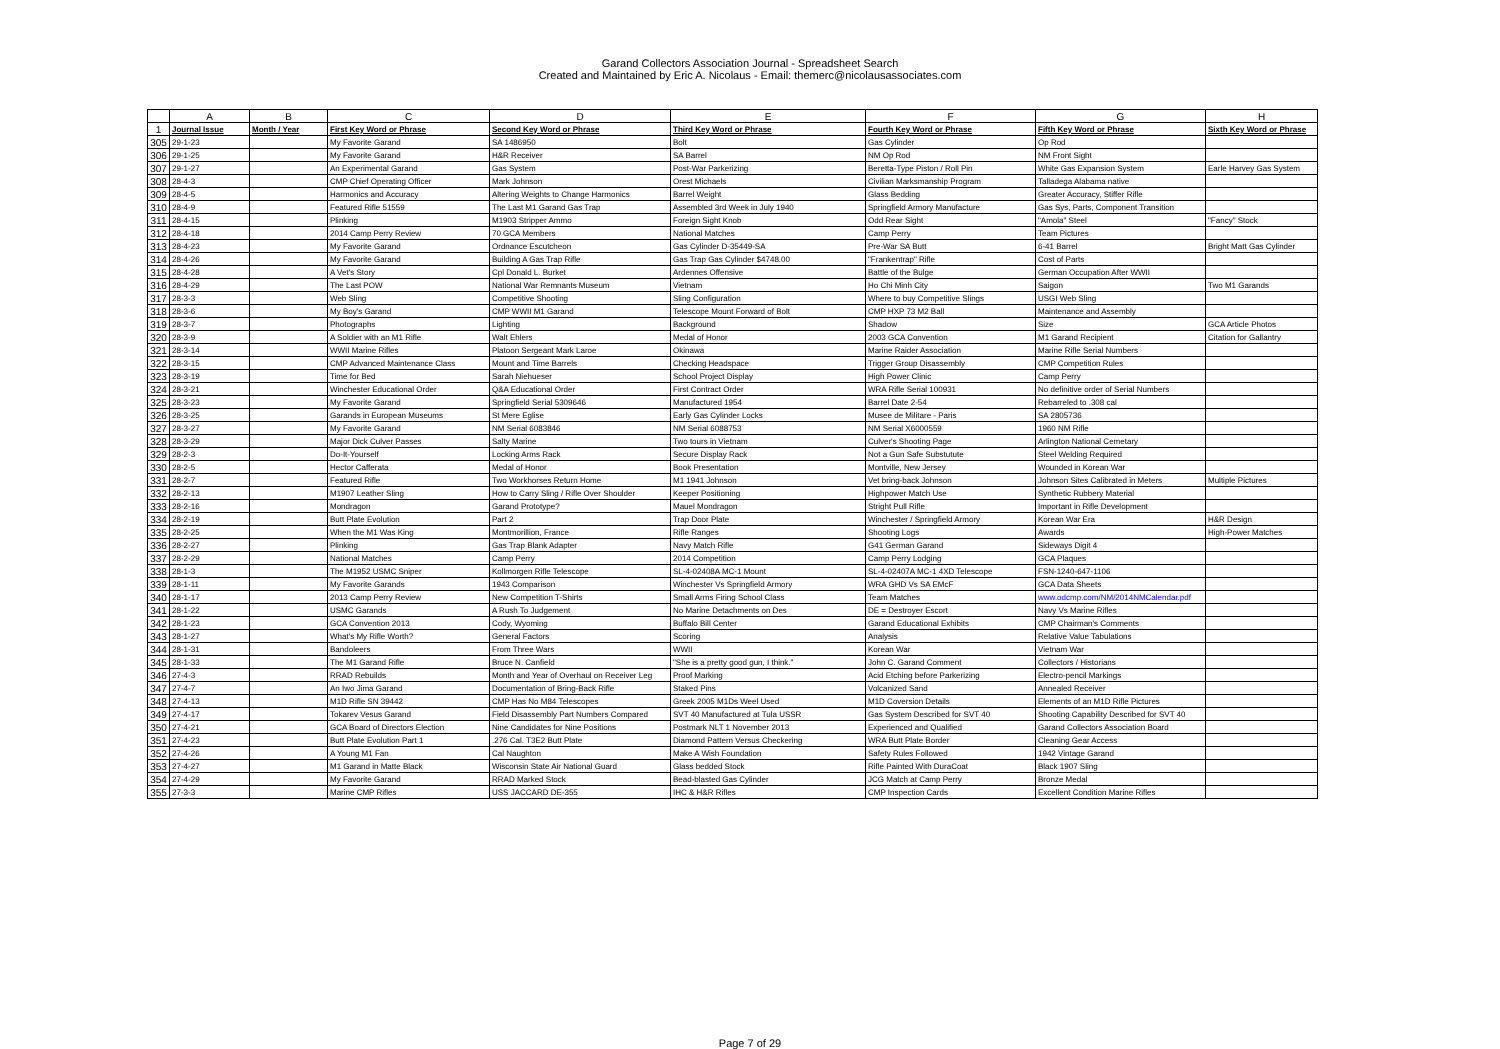Garand Collectors Association Journal - Spreadsheet Search
Created and Maintained by Eric A. Nicolaus - Email: themerc@nicolausassociates.com
| | A | B | C | D | E | F | G | H |
| --- | --- | --- | --- | --- | --- | --- | --- | --- |
| 1 | Journal Issue | Month / Year | First Key Word or Phrase | Second Key Word or Phrase | Third Key Word or Phrase | Fourth Key Word or Phrase | Fifth Key Word or Phrase | Sixth Key Word or Phrase |
| 305 | 29-1-23 | | My Favorite Garand | SA 1486950 | Bolt | Gas Cylinder | Op Rod | |
| 306 | 29-1-25 | | My Favorite Garand | H&R Receiver | SA Barrel | NM Op Rod | NM Front Sight | |
| 307 | 29-1-27 | | An Experimental Garand | Gas System | Post-War Parkerizing | Beretta-Type Piston / Roll Pin | White Gas Expansion System | Earle Harvey Gas System |
| 308 | 28-4-3 | | CMP Chief Operating Officer | Mark Johnson | Orest Michaels | Civilian Marksmanship Program | Talladega Alabama native | |
| 309 | 28-4-5 | | Harmonics and Accuracy | Altering Weights to Change Harmonics | Barrel Weight | Glass Bedding | Greater Accuracy, Stiffer Rifle | |
| 310 | 28-4-9 | | Featured Rifle 51559 | The Last M1 Garand Gas Trap | Assembled 3rd Week in July 1940 | Springfield Armory Manufacture | Gas Sys, Parts, Component Transition | |
| 311 | 28-4-15 | | Plinking | M1903 Stripper Ammo | Foreign Sight Knob | Odd Rear Sight | "Amola" Steel | "Fancy" Stock |
| 312 | 28-4-18 | | 2014 Camp Perry Review | 70 GCA Members | National Matches | Camp Perry | Team Pictures | |
| 313 | 28-4-23 | | My Favorite Garand | Ordnance Escutcheon | Gas Cylinder D-35449-SA | Pre-War SA Butt | 6-41 Barrel | Bright Matt Gas Cylinder |
| 314 | 28-4-26 | | My Favorite Garand | Building A Gas Trap Rifle | Gas Trap Gas Cylinder $4748.00 | "Frankentrap" Rifle | Cost of Parts | |
| 315 | 28-4-28 | | A Vet's Story | Cpl Donald L. Burket | Ardennes Offensive | Battle of the Bulge | German Occupation After WWII | |
| 316 | 28-4-29 | | The Last POW | National War Remnants Museum | Vietnam | Ho Chi Minh City | Saigon | Two M1 Garands |
| 317 | 28-3-3 | | Web Sling | Competitive Shooting | Sling Configuration | Where to buy Competitive Slings | USGI Web Sling | |
| 318 | 28-3-6 | | My Boy's Garand | CMP WWII M1 Garand | Telescope Mount Forward of Bolt | CMP HXP 73 M2 Ball | Maintenance and Assembly | |
| 319 | 28-3-7 | | Photographs | Lighting | Background | Shadow | Size | GCA Article Photos |
| 320 | 28-3-9 | | A Soldier with an M1 Rifle | Walt Ehlers | Medal of Honor | 2003 GCA Convention | M1 Garand Recipient | Citation for Gallantry |
| 321 | 28-3-14 | | WWII Marine Rifles | Platoon Sergeant Mark Laroe | Okinawa | Marine Raider Association | Marine Rifle Serial Numbers | |
| 322 | 28-3-15 | | CMP Advanced Maintenance Class | Mount and Time Barrels | Checking Headspace | Trigger Group Disassembly | CMP Competition Rules | |
| 323 | 28-3-19 | | Time for Bed | Sarah Niehueser | School Project Display | High Power Clinic | Camp Perry | |
| 324 | 28-3-21 | | Winchester Educational Order | Q&A Educational Order | First Contract Order | WRA Rifle Serial 100931 | No definitive order of Serial Numbers | |
| 325 | 28-3-23 | | My Favorite Garand | Springfield Serial 5309646 | Manufactured 1954 | Barrel Date 2-54 | Rebarreled to .308 cal | |
| 326 | 28-3-25 | | Garands in European Museums | St Mere Eglise | Early Gas Cylinder Locks | Musee de Militare - Paris | SA 2805736 | |
| 327 | 28-3-27 | | My Favorite Garand | NM Serial 6083846 | NM Serial 6088753 | NM Serial X6000559 | 1960 NM Rifle | |
| 328 | 28-3-29 | | Major Dick Culver Passes | Salty Marine | Two tours in Vietnam | Culver's Shooting Page | Arlington National Cemetary | |
| 329 | 28-2-3 | | Do-It-Yourself | Locking Arms Rack | Secure Display Rack | Not a Gun Safe Substutute | Steel Welding Required | |
| 330 | 28-2-5 | | Hector Cafferata | Medal of Honor | Book Presentation | Montville, New Jersey | Wounded in Korean War | |
| 331 | 28-2-7 | | Featured Rifle | Two Workhorses Return Home | M1 1941 Johnson | Vet bring-back Johnson | Johnson Sites Calibrated in Meters | Multiple Pictures |
| 332 | 28-2-13 | | M1907 Leather Sling | How to Carry Sling / Rifle Over Shoulder | Keeper Positioning | Highpower Match Use | Synthetic Rubbery Material | |
| 333 | 28-2-16 | | Mondragon | Garand Prototype? | Mauel Mondragon | Stright Pull Rifle | Important in Rifle Development | |
| 334 | 28-2-19 | | Butt Plate Evolution | Part 2 | Trap Door Plate | Winchester / Springfield Armory | Korean War Era | H&R Design |
| 335 | 28-2-25 | | When the M1 Was King | Montmorillion, France | Rifle Ranges | Shooting Logs | Awards | High-Power Matches |
| 336 | 28-2-27 | | Plinking | Gas Trap Blank Adapter | Navy Match Rifle | G41 German Garand | Sideways Digit 4 | |
| 337 | 28-2-29 | | National Matches | Camp Perry | 2014 Competition | Camp Perry Lodging | GCA Plaques | |
| 338 | 28-1-3 | | The M1952 USMC Sniper | Kollmorgen Rifle Telescope | SL-4-02408A MC-1 Mount | SL-4-02407A MC-1 4XD Telescope | FSN-1240-647-1106 | |
| 339 | 28-1-11 | | My Favorite Garands | 1943 Comparison | Winchester Vs Springfield Armory | WRA GHD Vs SA EMcF | GCA Data Sheets | |
| 340 | 28-1-17 | | 2013 Camp Perry Review | New Competition T-Shirts | Small Arms Firing School Class | Team Matches | www.odcmp.com/NM/2014NMCalendar.pdf | |
| 341 | 28-1-22 | | USMC Garands | A Rush To Judgement | No Marine Detachments on Des | DE = Destroyer Escort | Navy Vs Marine Rifles | |
| 342 | 28-1-23 | | GCA Convention 2013 | Cody, Wyoming | Buffalo Bill Center | Garand Educational Exhibits | CMP Chairman's Comments | |
| 343 | 28-1-27 | | What's My Rifle Worth? | General Factors | Scoring | Analysis | Relative Value Tabulations | |
| 344 | 28-1-31 | | Bandoleers | From Three Wars | WWII | Korean War | Vietnam War | |
| 345 | 28-1-33 | | The M1 Garand Rifle | Bruce N. Canfield | "She is a pretty good gun, I think." | John C. Garand Comment | Collectors / Historians | |
| 346 | 27-4-3 | | RRAD Rebuilds | Month and Year of Overhaul on Receiver Leg | Proof Marking | Acid Etching before Parkerizing | Electro-pencil Markings | |
| 347 | 27-4-7 | | An Iwo Jima Garand | Documentation of Bring-Back Rifle | Staked Pins | Volcanized Sand | Annealed Receiver | |
| 348 | 27-4-13 | | M1D Rifle SN 39442 | CMP Has No M84 Telescopes | Greek 2005 M1Ds Weel Used | M1D Coversion Details | Elements of an M1D Rifle Pictures | |
| 349 | 27-4-17 | | Tokarev Vesus Garand | Field Disassembly Part Numbers Compared | SVT 40 Manufactured at Tula USSR | Gas System Described for SVT 40 | Shooting Capability Described for SVT 40 | |
| 350 | 27-4-21 | | GCA Board of Directors Election | Nine Candidates for Nine Positions | Postmark NLT 1 November 2013 | Experienced and Qualified | Garand Collectors Association Board | |
| 351 | 27-4-23 | | Butt Plate Evolution Part 1 | .276 Cal. T3E2 Butt Plate | Diamond Pattern Versus Checkering | WRA Butt Plate Border | Cleaning Gear Access | |
| 352 | 27-4-26 | | A Young M1 Fan | Cal Naughton | Make A Wish Foundation | Safety Rules Followed | 1942 Vintage Garand | |
| 353 | 27-4-27 | | M1 Garand in Matte Black | Wisconsin State Air National Guard | Glass bedded Stock | Rifle Painted With DuraCoat | Black 1907 Sling | |
| 354 | 27-4-29 | | My Favorite Garand | RRAD Marked Stock | Bead-blasted Gas Cylinder | JCG Match at Camp Perry | Bronze Medal | |
| 355 | 27-3-3 | | Marine CMP Rifles | USS JACCARD DE-355 | IHC & H&R Rifles | CMP Inspection Cards | Excellent Condition Marine Rifles | |
Page 7 of 29